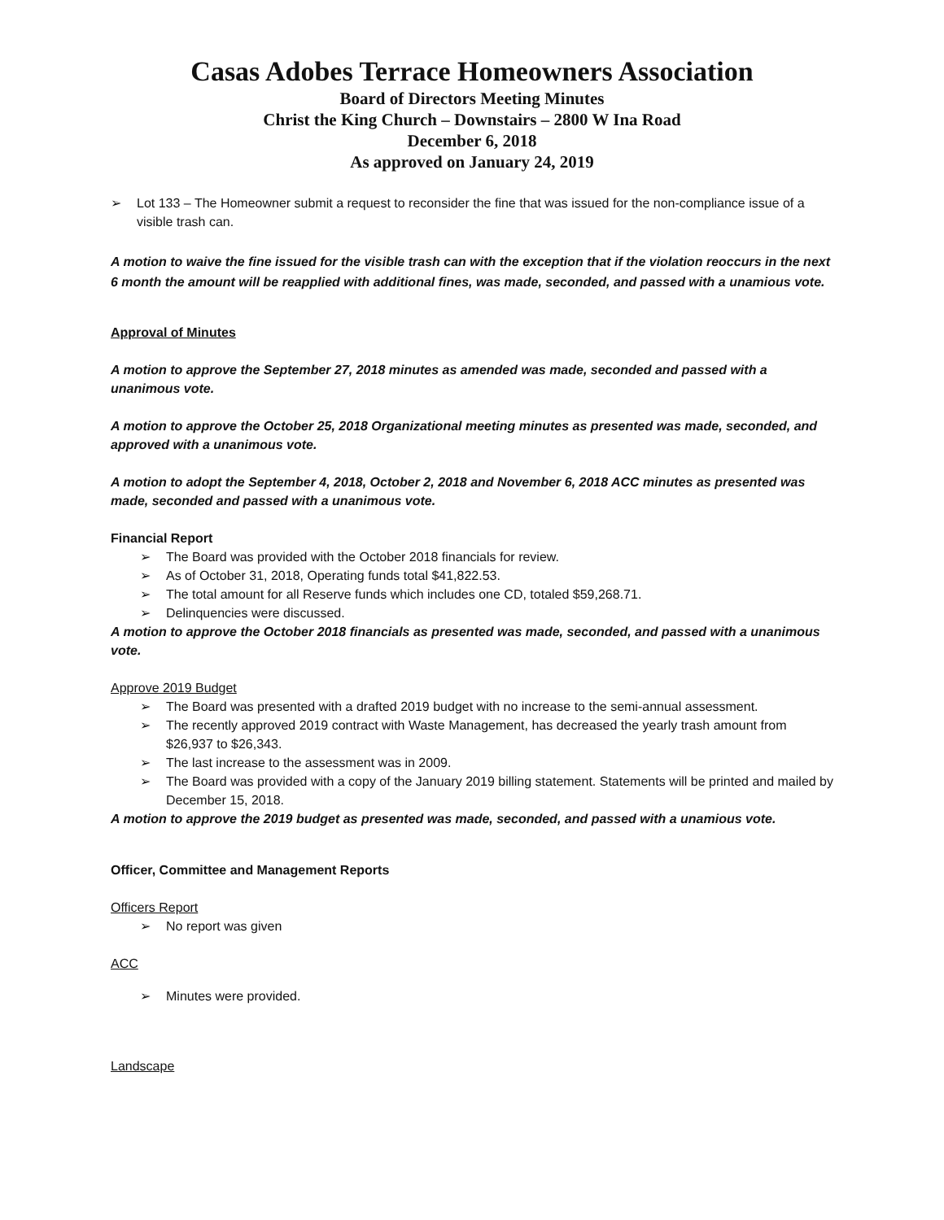Casas Adobes Terrace Homeowners Association
Board of Directors Meeting Minutes
Christ the King Church – Downstairs – 2800 W Ina Road
December 6, 2018
As approved on January 24, 2019
➢ Lot 133 – The Homeowner submit a request to reconsider the fine that was issued for the non-compliance issue of a visible trash can.
A motion to waive the fine issued for the visible trash can with the exception that if the violation reoccurs in the next 6 month the amount will be reapplied with additional fines, was made, seconded, and passed with a unamious vote.
Approval of Minutes
A motion to approve the September 27, 2018 minutes as amended was made, seconded and passed with a unanimous vote.
A motion to approve the October 25, 2018 Organizational meeting minutes as presented was made, seconded, and approved with a unanimous vote.
A motion to adopt the September 4, 2018, October 2, 2018 and November 6, 2018 ACC minutes as presented was made, seconded and passed with a unanimous vote.
Financial Report
➢ The Board was provided with the October 2018 financials for review.
➢ As of October 31, 2018, Operating funds total $41,822.53.
➢ The total amount for all Reserve funds which includes one CD, totaled $59,268.71.
➢ Delinquencies were discussed.
A motion to approve the October 2018 financials as presented was made, seconded, and passed with a unanimous vote.
Approve 2019 Budget
➢ The Board was presented with a drafted 2019 budget with no increase to the semi-annual assessment.
➢ The recently approved 2019 contract with Waste Management, has decreased the yearly trash amount from $26,937 to $26,343.
➢ The last increase to the assessment was in 2009.
➢ The Board was provided with a copy of the January 2019 billing statement. Statements will be printed and mailed by December 15, 2018.
A motion to approve the 2019 budget as presented was made, seconded, and passed with a unamious vote.
Officer, Committee and Management Reports
Officers Report
➢ No report was given
ACC
➢ Minutes were provided.
Landscape